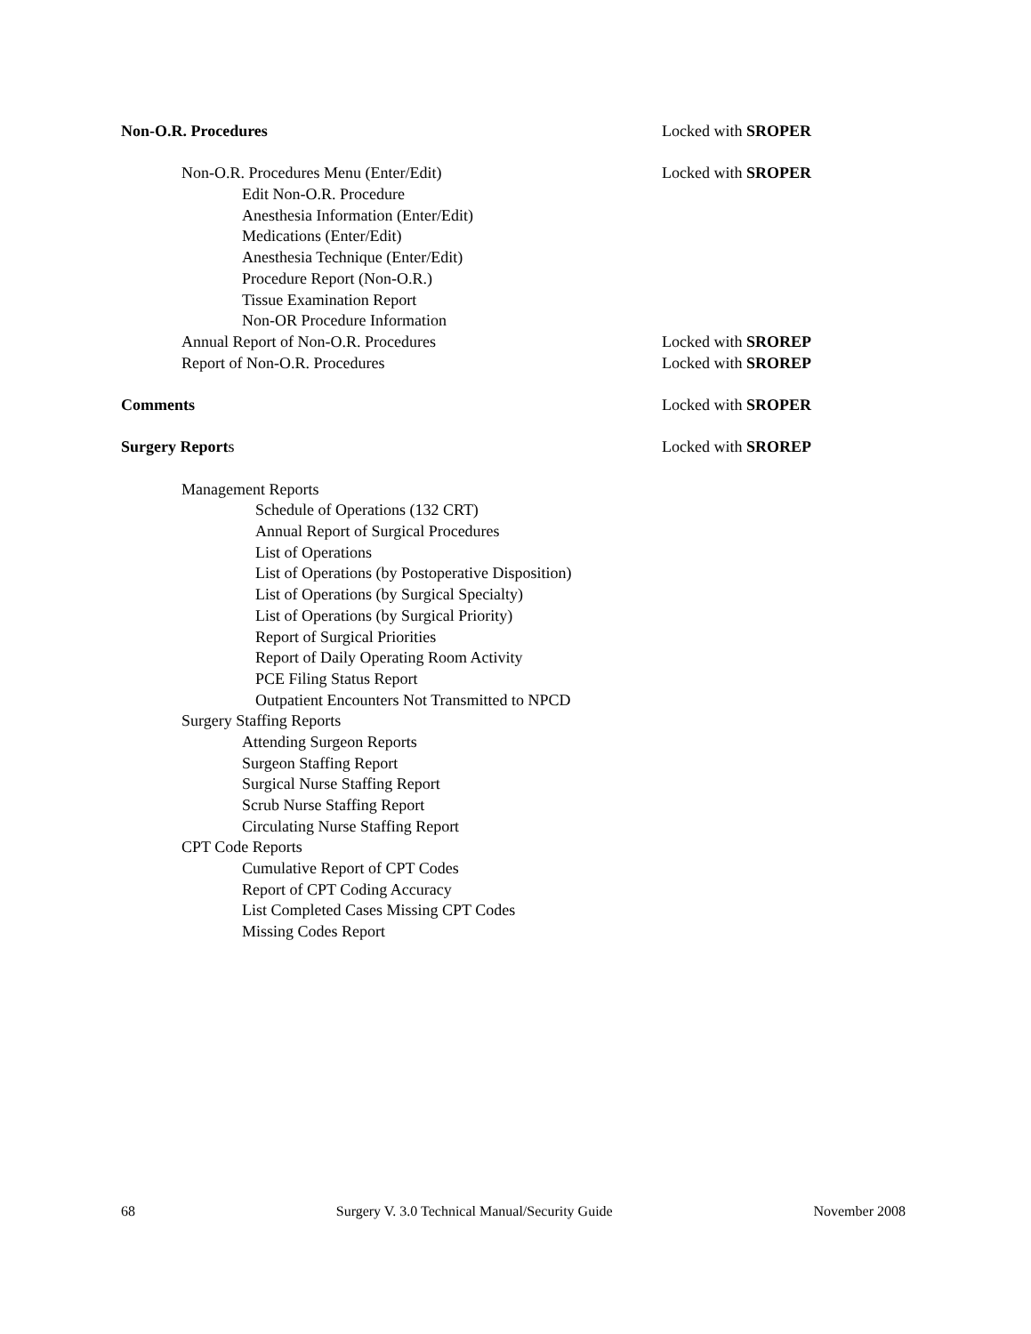Non-O.R. Procedures Locked with SROPER
Non-O.R. Procedures Menu (Enter/Edit) Locked with SROPER
Edit Non-O.R. Procedure
Anesthesia Information (Enter/Edit)
Medications (Enter/Edit)
Anesthesia Technique (Enter/Edit)
Procedure Report (Non-O.R.)
Tissue Examination Report
Non-OR Procedure Information
Annual Report of Non-O.R. Procedures Locked with SROREP
Report of Non-O.R. Procedures Locked with SROREP
Comments Locked with SROPER
Surgery Reports Locked with SROREP
Management Reports
Schedule of Operations (132 CRT)
Annual Report of Surgical Procedures
List of Operations
List of Operations (by Postoperative Disposition)
List of Operations (by Surgical Specialty)
List of Operations (by Surgical Priority)
Report of Surgical Priorities
Report of Daily Operating Room Activity
PCE Filing Status Report
Outpatient Encounters Not Transmitted to NPCD
Surgery Staffing Reports
Attending Surgeon Reports
Surgeon Staffing Report
Surgical Nurse Staffing Report
Scrub Nurse Staffing Report
Circulating Nurse Staffing Report
CPT Code Reports
Cumulative Report of CPT Codes
Report of CPT Coding Accuracy
List Completed Cases Missing CPT Codes
Missing Codes Report
68 Surgery V. 3.0 Technical Manual/Security Guide November 2008